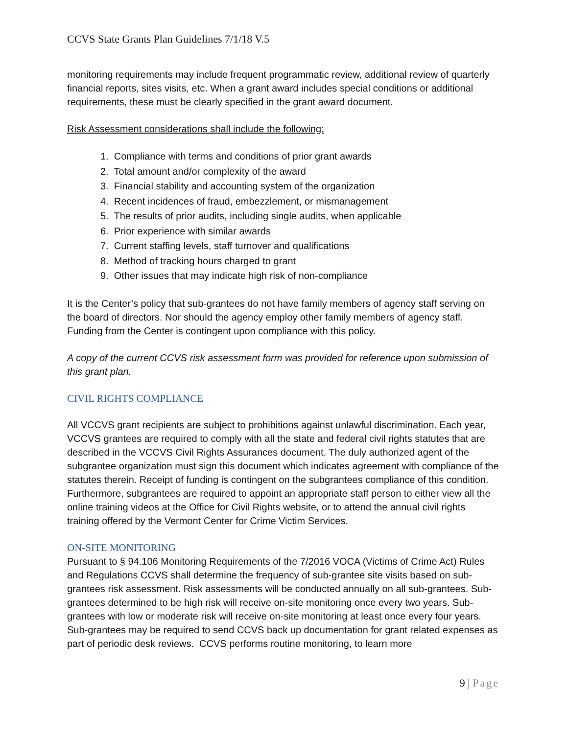CCVS State Grants Plan Guidelines 7/1/18 V.5
monitoring requirements may include frequent programmatic review, additional review of quarterly financial reports, sites visits, etc. When a grant award includes special conditions or additional requirements, these must be clearly specified in the grant award document.
Risk Assessment considerations shall include the following:
1. Compliance with terms and conditions of prior grant awards
2. Total amount and/or complexity of the award
3. Financial stability and accounting system of the organization
4. Recent incidences of fraud, embezzlement, or mismanagement
5. The results of prior audits, including single audits, when applicable
6. Prior experience with similar awards
7. Current staffing levels, staff turnover and qualifications
8. Method of tracking hours charged to grant
9. Other issues that may indicate high risk of non-compliance
It is the Center’s policy that sub-grantees do not have family members of agency staff serving on the board of directors. Nor should the agency employ other family members of agency staff. Funding from the Center is contingent upon compliance with this policy.
A copy of the current CCVS risk assessment form was provided for reference upon submission of this grant plan.
CIVIL RIGHTS COMPLIANCE
All VCCVS grant recipients are subject to prohibitions against unlawful discrimination. Each year, VCCVS grantees are required to comply with all the state and federal civil rights statutes that are described in the VCCVS Civil Rights Assurances document. The duly authorized agent of the subgrantee organization must sign this document which indicates agreement with compliance of the statutes therein. Receipt of funding is contingent on the subgrantees compliance of this condition. Furthermore, subgrantees are required to appoint an appropriate staff person to either view all the online training videos at the Office for Civil Rights website, or to attend the annual civil rights training offered by the Vermont Center for Crime Victim Services.
ON-SITE MONITORING
Pursuant to § 94.106 Monitoring Requirements of the 7/2016 VOCA (Victims of Crime Act) Rules and Regulations CCVS shall determine the frequency of sub-grantee site visits based on sub-grantees risk assessment. Risk assessments will be conducted annually on all sub-grantees. Sub-grantees determined to be high risk will receive on-site monitoring once every two years. Sub-grantees with low or moderate risk will receive on-site monitoring at least once every four years. Sub-grantees may be required to send CCVS back up documentation for grant related expenses as part of periodic desk reviews. CCVS performs routine monitoring, to learn more
9 | Page